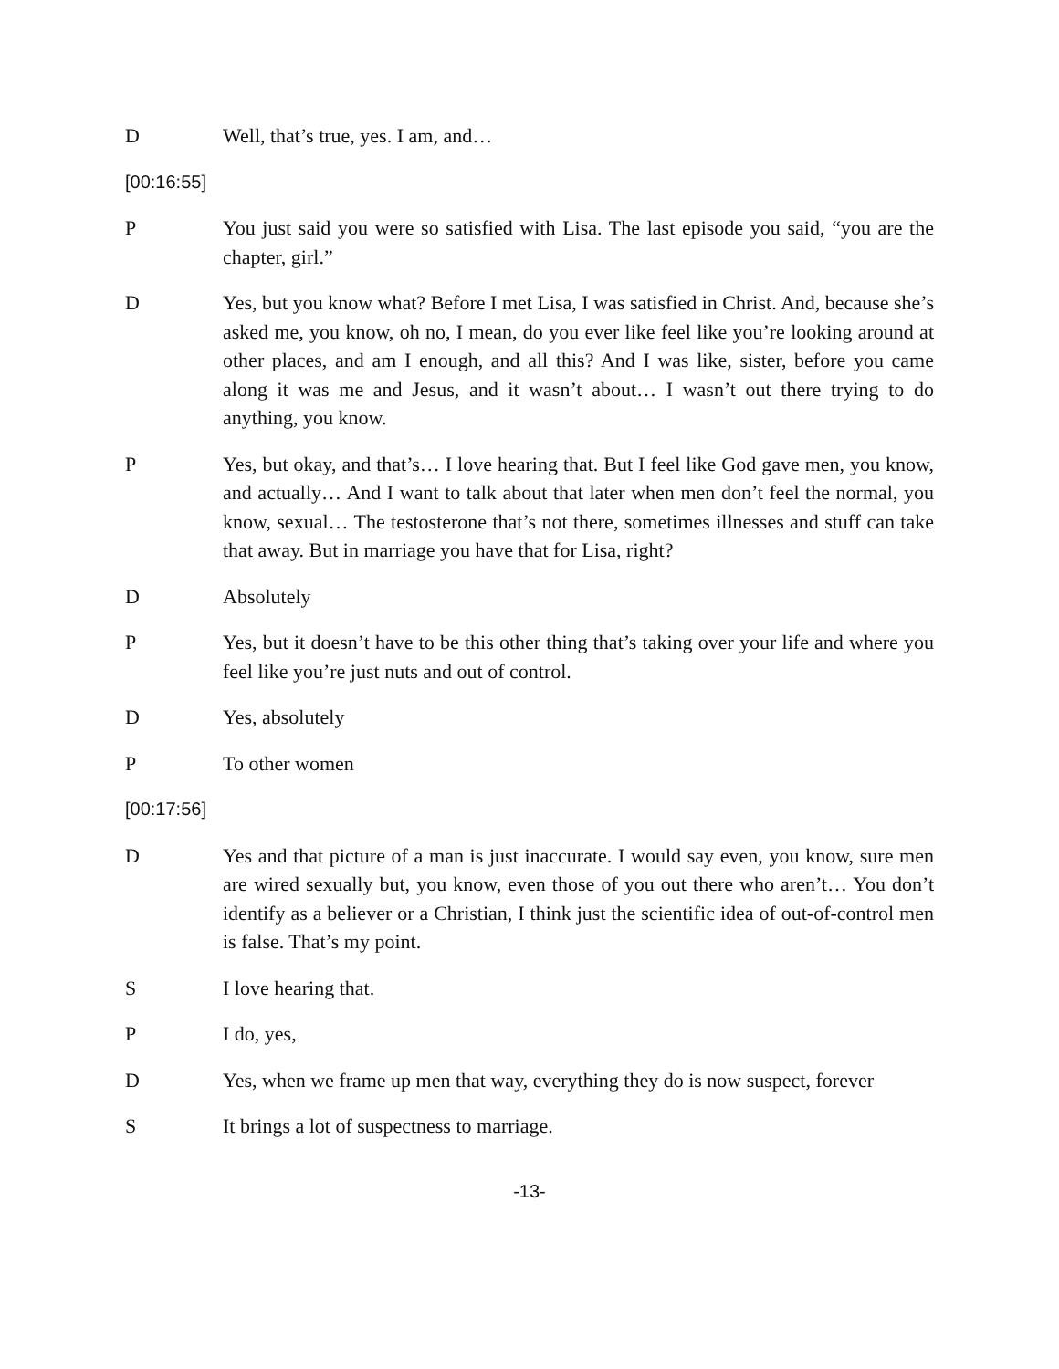D Well, that’s true, yes. I am, and…
[00:16:55]
P You just said you were so satisfied with Lisa. The last episode you said, “you are the chapter, girl.”
D Yes, but you know what? Before I met Lisa, I was satisfied in Christ. And, because she’s asked me, you know, oh no, I mean, do you ever like feel like you’re looking around at other places, and am I enough, and all this? And I was like, sister, before you came along it was me and Jesus, and it wasn’t about… I wasn’t out there trying to do anything, you know.
P Yes, but okay, and that’s… I love hearing that. But I feel like God gave men, you know, and actually… And I want to talk about that later when men don’t feel the normal, you know, sexual… The testosterone that’s not there, sometimes illnesses and stuff can take that away. But in marriage you have that for Lisa, right?
D Absolutely
P Yes, but it doesn’t have to be this other thing that’s taking over your life and where you feel like you’re just nuts and out of control.
D Yes, absolutely
P To other women
[00:17:56]
D Yes and that picture of a man is just inaccurate. I would say even, you know, sure men are wired sexually but, you know, even those of you out there who aren’t… You don’t identify as a believer or a Christian, I think just the scientific idea of out-of-control men is false. That’s my point.
S I love hearing that.
P I do, yes,
D Yes, when we frame up men that way, everything they do is now suspect, forever
S It brings a lot of suspectness to marriage.
-13-